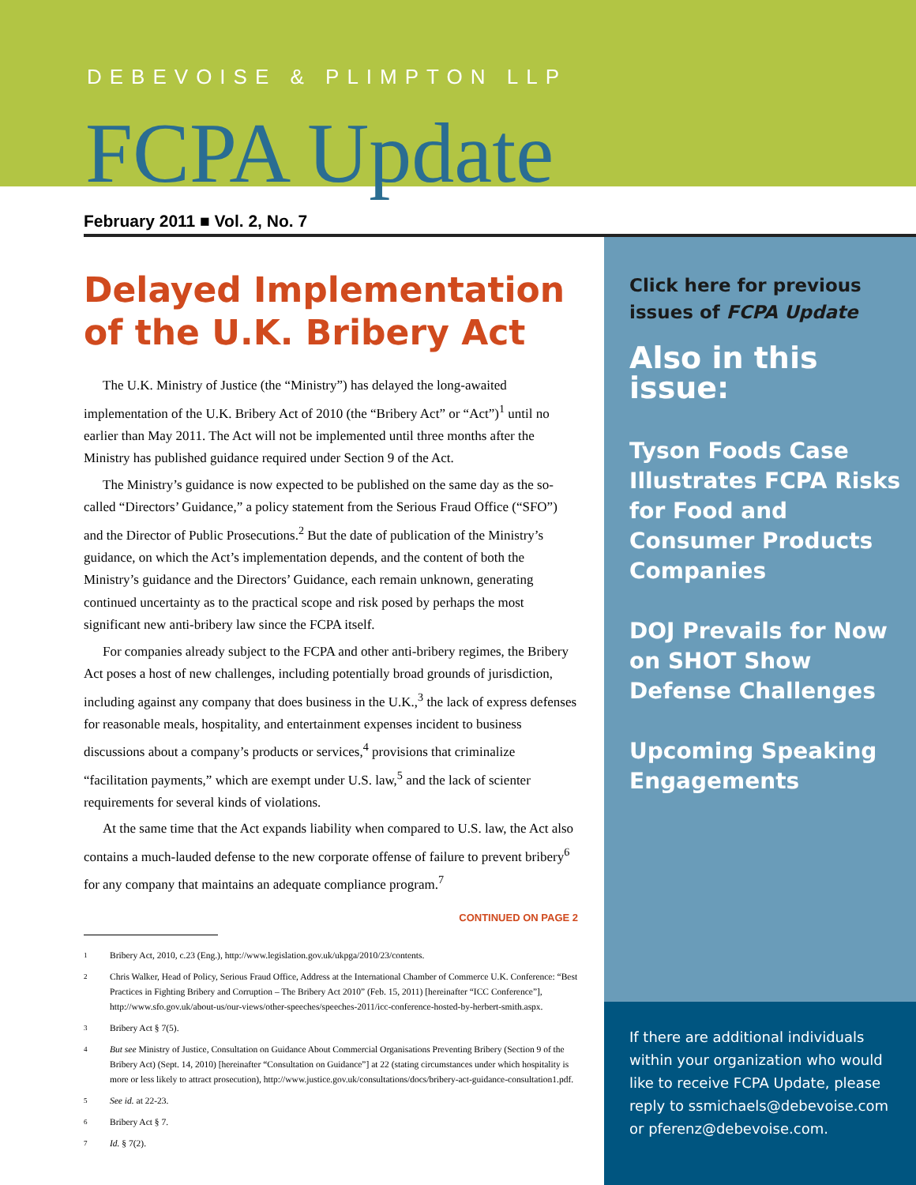DEBEVOISE & PLIMPTON LLP
FCPA Update
February 2011 ■ Vol. 2, No. 7
Delayed Implementation of the U.K. Bribery Act
The U.K. Ministry of Justice (the “Ministry”) has delayed the long-awaited implementation of the U.K. Bribery Act of 2010 (the “Bribery Act” or “Act”)<sup>1</sup> until no earlier than May 2011. The Act will not be implemented until three months after the Ministry has published guidance required under Section 9 of the Act.
The Ministry’s guidance is now expected to be published on the same day as the so-called “Directors’ Guidance,” a policy statement from the Serious Fraud Office (“SFO”) and the Director of Public Prosecutions.<sup>2</sup> But the date of publication of the Ministry’s guidance, on which the Act’s implementation depends, and the content of both the Ministry’s guidance and the Directors’ Guidance, each remain unknown, generating continued uncertainty as to the practical scope and risk posed by perhaps the most significant new anti-bribery law since the FCPA itself.
For companies already subject to the FCPA and other anti-bribery regimes, the Bribery Act poses a host of new challenges, including potentially broad grounds of jurisdiction, including against any company that does business in the U.K.,<sup>3</sup> the lack of express defenses for reasonable meals, hospitality, and entertainment expenses incident to business discussions about a company’s products or services,<sup>4</sup> provisions that criminalize “facilitation payments,” which are exempt under U.S. law,<sup>5</sup> and the lack of scienter requirements for several kinds of violations.
At the same time that the Act expands liability when compared to U.S. law, the Act also contains a much-lauded defense to the new corporate offense of failure to prevent bribery<sup>6</sup> for any company that maintains an adequate compliance program.<sup>7</sup>
CONTINUED ON PAGE 2
1
Bribery Act, 2010, c.23 (Eng.), http://www.legislation.gov.uk/ukpga/2010/23/contents.
2
Chris Walker, Head of Policy, Serious Fraud Office, Address at the International Chamber of Commerce U.K. Conference: “Best Practices in Fighting Bribery and Corruption – The Bribery Act 2010” (Feb. 15, 2011) [hereinafter “ICC Conference”], http://www.sfo.gov.uk/about-us/our-views/other-speeches/speeches-2011/icc-conference-hosted-by-herbert-smith.aspx.
3
Bribery Act § 7(5).
4
But see Ministry of Justice, Consultation on Guidance About Commercial Organisations Preventing Bribery (Section 9 of the Bribery Act) (Sept. 14, 2010) [hereinafter “Consultation on Guidance”] at 22 (stating circumstances under which hospitality is more or less likely to attract prosecution), http://www.justice.gov.uk/consultations/docs/bribery-act-guidance-consultation1.pdf.
5
See id. at 22-23.
6
Bribery Act § 7.
7
Id. § 7(2).
Click here for previous issues of FCPA Update
Also in this issue:
Tyson Foods Case Illustrates FCPA Risks for Food and Consumer Products Companies
DOJ Prevails for Now on SHOT Show Defense Challenges
Upcoming Speaking Engagements
If there are additional individuals within your organization who would like to receive FCPA Update, please reply to ssmichaels@debevoise.com or pferenz@debevoise.com.